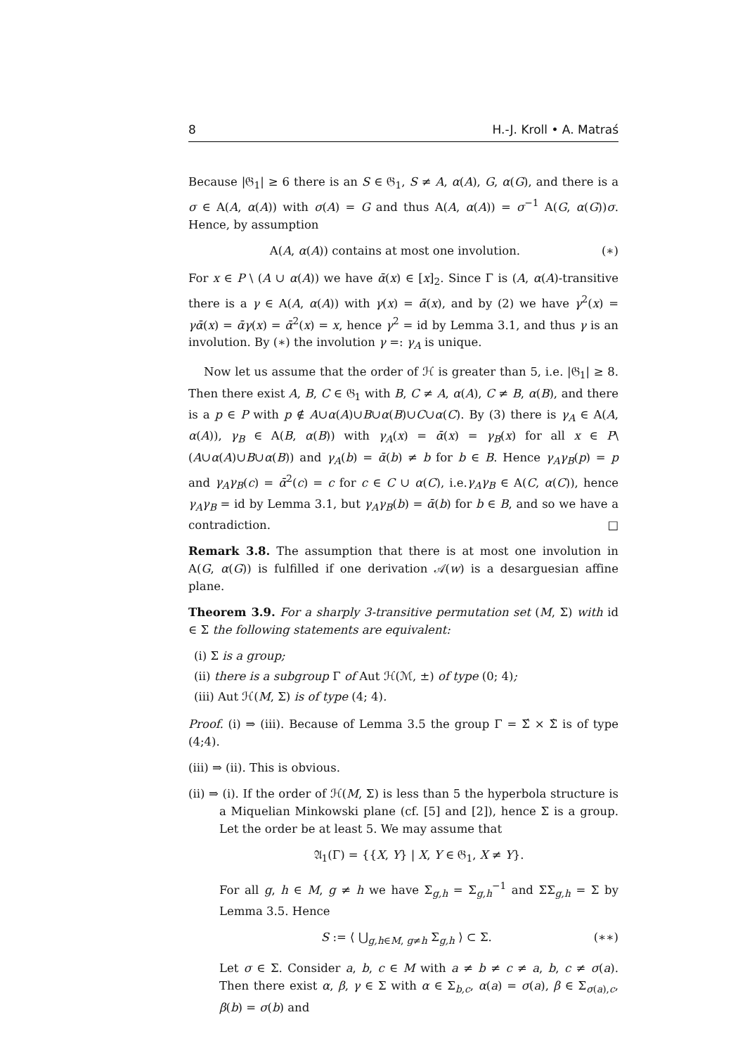8 H.-J. Kroll • A. Matraś
Because |𝔊<sub>1</sub>| ≥ 6 there is an S ∈ 𝔊<sub>1</sub>, S ≠ A, α(A), G, α(G), and there is a σ ∈ A(A, α(A)) with σ(A) = G and thus A(A, α(A)) = σ<sup>−1</sup> A(G, α(G))σ. Hence, by assumption
A(A, α(A)) contains at most one involution. (∗)
For x ∈ P \ (A ∪ α(A)) we have ᾱ(x) ∈ [x]<sub>2</sub>. Since Γ is (A, α(A)-transitive there is a γ ∈ A(A, α(A)) with γ(x) = ᾱ(x), and by (2) we have γ<sup>2</sup>(x) = γᾱ(x) = ᾱγ(x) = ᾱ<sup>2</sup>(x) = x, hence γ<sup>2</sup> = id by Lemma 3.1, and thus γ is an involution. By (∗) the involution γ =: γ<sub>A</sub> is unique.
Now let us assume that the order of ℋ is greater than 5, i.e. |𝔊<sub>1</sub>| ≥ 8. Then there exist A, B, C ∈ 𝔊<sub>1</sub> with B, C ≠ A, α(A), C ≠ B, α(B), and there is a p ∈ P with p ∉ A∪α(A)∪B∪α(B)∪C∪α(C). By (3) there is γ<sub>A</sub> ∈ A(A, α(A)), γ<sub>B</sub> ∈ A(B, α(B)) with γ<sub>A</sub>(x) = ᾱ(x) = γ<sub>B</sub>(x) for all x ∈ P\(A∪α(A)∪B∪α(B)) and γ<sub>A</sub>(b) = ᾱ(b) ≠ b for b ∈ B. Hence γ<sub>A</sub>γ<sub>B</sub>(p) = p and γ<sub>A</sub>γ<sub>B</sub>(c) = ᾱ<sup>2</sup>(c) = c for c ∈ C ∪ α(C), i.e.γ<sub>A</sub>γ<sub>B</sub> ∈ A(C, α(C)), hence γ<sub>A</sub>γ<sub>B</sub> = id by Lemma 3.1, but γ<sub>A</sub>γ<sub>B</sub>(b) = ᾱ(b) for b ∈ B, and so we have a contradiction. □
Remark 3.8. The assumption that there is at most one involution in A(G, α(G)) is fulfilled if one derivation 𝒜(w) is a desarguesian affine plane.
Theorem 3.9. For a sharply 3-transitive permutation set (M, Σ) with id ∈ Σ the following statements are equivalent:
(i) Σ is a group;
(ii) there is a subgroup Γ of Aut ℋ(ℳ, ±) of type (0; 4);
(iii) Aut ℋ(M, Σ) is of type (4; 4).
Proof. (i) ⇒ (iii). Because of Lemma 3.5 the group Γ = Σ́ × Σ̀ is of type (4;4).
(iii) ⇒ (ii). This is obvious.
(ii) ⇒ (i). If the order of ℋ(M, Σ) is less than 5 the hyperbola structure is a Miquelian Minkowski plane (cf. [5] and [2]), hence Σ is a group. Let the order be at least 5. We may assume that
𝔄<sub>1</sub>(Γ) = {{X, Y} | X, Y ∈ 𝔊<sub>1</sub>, X ≠ Y}.
For all g, h ∈ M, g ≠ h we have Σ<sub>g,h</sub> = Σ<sub>g,h</sub><sup>−1</sup> and ΣΣ<sub>g,h</sub> = Σ by Lemma 3.5. Hence
S := ⟨ ⋃<sub>g,h∈M, g≠h</sub> Σ<sub>g,h</sub> ⟩ ⊂ Σ. (∗∗)
Let σ ∈ Σ. Consider a, b, c ∈ M with a ≠ b ≠ c ≠ a, b, c ≠ σ(a). Then there exist α, β, γ ∈ Σ with α ∈ Σ<sub>b,c</sub>, α(a) = σ(a), β ∈ Σ<sub>σ(a),c</sub>, β(b) = σ(b) and